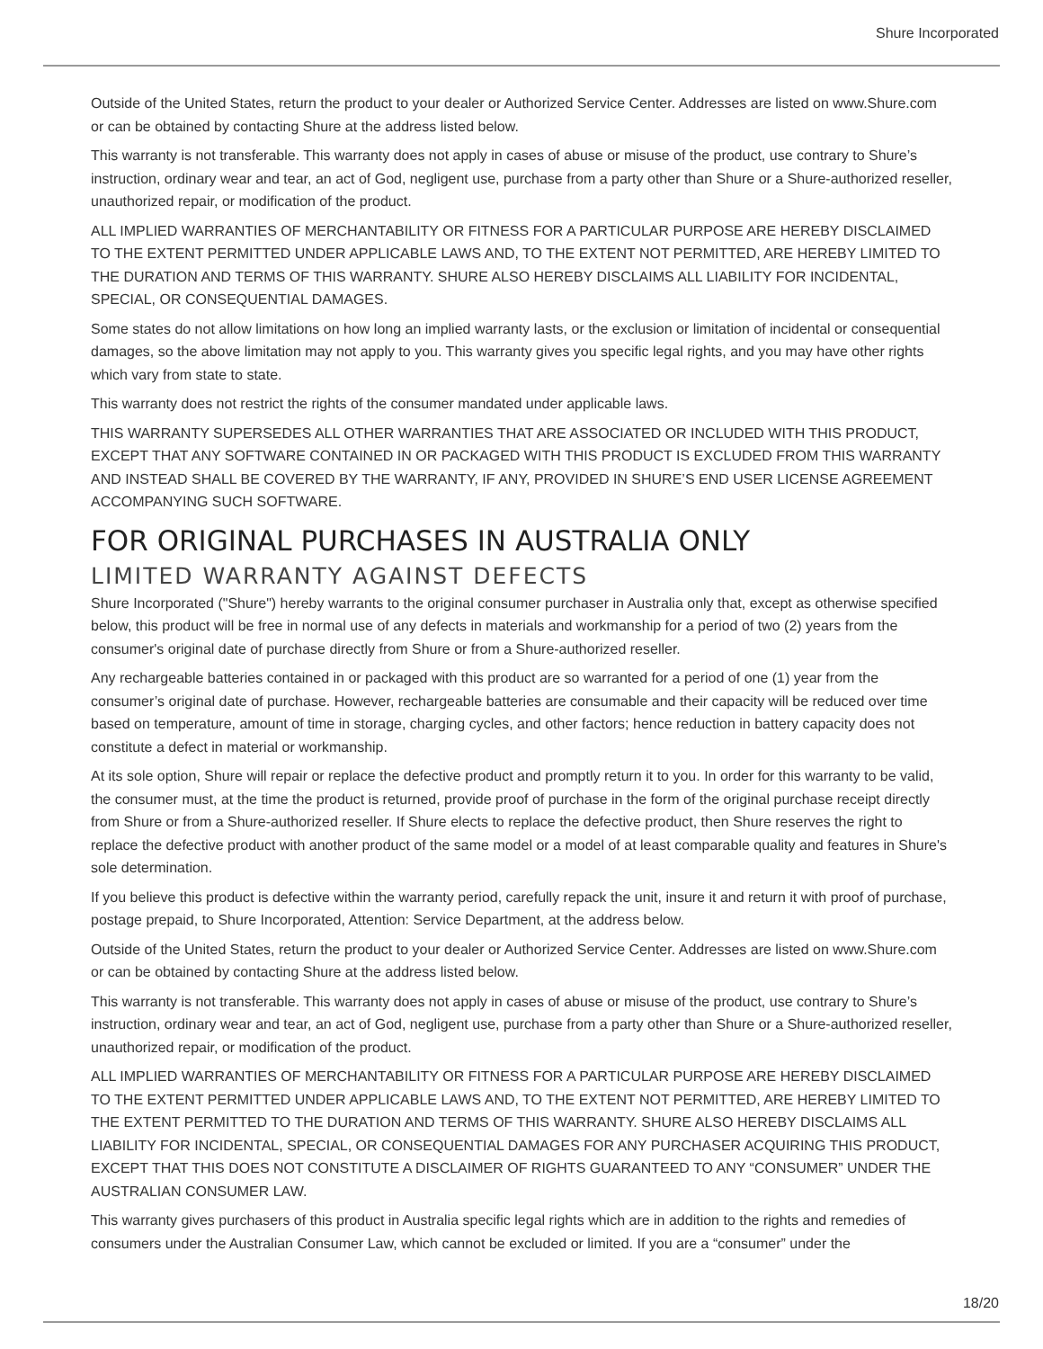Shure Incorporated
Outside of the United States, return the product to your dealer or Authorized Service Center. Addresses are listed on www.Shure.com or can be obtained by contacting Shure at the address listed below.
This warranty is not transferable. This warranty does not apply in cases of abuse or misuse of the product, use contrary to Shure’s instruction, ordinary wear and tear, an act of God, negligent use, purchase from a party other than Shure or a Shure-authorized reseller, unauthorized repair, or modification of the product.
ALL IMPLIED WARRANTIES OF MERCHANTABILITY OR FITNESS FOR A PARTICULAR PURPOSE ARE HEREBY DISCLAIMED TO THE EXTENT PERMITTED UNDER APPLICABLE LAWS AND, TO THE EXTENT NOT PERMITTED, ARE HEREBY LIMITED TO THE DURATION AND TERMS OF THIS WARRANTY. SHURE ALSO HEREBY DISCLAIMS ALL LIABILITY FOR INCIDENTAL, SPECIAL, OR CONSEQUENTIAL DAMAGES.
Some states do not allow limitations on how long an implied warranty lasts, or the exclusion or limitation of incidental or consequential damages, so the above limitation may not apply to you. This warranty gives you specific legal rights, and you may have other rights which vary from state to state.
This warranty does not restrict the rights of the consumer mandated under applicable laws.
THIS WARRANTY SUPERSEDES ALL OTHER WARRANTIES THAT ARE ASSOCIATED OR INCLUDED WITH THIS PRODUCT, EXCEPT THAT ANY SOFTWARE CONTAINED IN OR PACKAGED WITH THIS PRODUCT IS EXCLUDED FROM THIS WARRANTY AND INSTEAD SHALL BE COVERED BY THE WARRANTY, IF ANY, PROVIDED IN SHURE’S END USER LICENSE AGREEMENT ACCOMPANYING SUCH SOFTWARE.
FOR ORIGINAL PURCHASES IN AUSTRALIA ONLY
LIMITED WARRANTY AGAINST DEFECTS
Shure Incorporated ("Shure") hereby warrants to the original consumer purchaser in Australia only that, except as otherwise specified below, this product will be free in normal use of any defects in materials and workmanship for a period of two (2) years from the consumer's original date of purchase directly from Shure or from a Shure-authorized reseller.
Any rechargeable batteries contained in or packaged with this product are so warranted for a period of one (1) year from the consumer’s original date of purchase. However, rechargeable batteries are consumable and their capacity will be reduced over time based on temperature, amount of time in storage, charging cycles, and other factors; hence reduction in battery capacity does not constitute a defect in material or workmanship.
At its sole option, Shure will repair or replace the defective product and promptly return it to you. In order for this warranty to be valid, the consumer must, at the time the product is returned, provide proof of purchase in the form of the original purchase receipt directly from Shure or from a Shure-authorized reseller. If Shure elects to replace the defective product, then Shure reserves the right to replace the defective product with another product of the same model or a model of at least comparable quality and features in Shure's sole determination.
If you believe this product is defective within the warranty period, carefully repack the unit, insure it and return it with proof of purchase, postage prepaid, to Shure Incorporated, Attention: Service Department, at the address below.
Outside of the United States, return the product to your dealer or Authorized Service Center. Addresses are listed on www.Shure.com or can be obtained by contacting Shure at the address listed below.
This warranty is not transferable. This warranty does not apply in cases of abuse or misuse of the product, use contrary to Shure’s instruction, ordinary wear and tear, an act of God, negligent use, purchase from a party other than Shure or a Shure-authorized reseller, unauthorized repair, or modification of the product.
ALL IMPLIED WARRANTIES OF MERCHANTABILITY OR FITNESS FOR A PARTICULAR PURPOSE ARE HEREBY DISCLAIMED TO THE EXTENT PERMITTED UNDER APPLICABLE LAWS AND, TO THE EXTENT NOT PERMITTED, ARE HEREBY LIMITED TO THE EXTENT PERMITTED TO THE DURATION AND TERMS OF THIS WARRANTY. SHURE ALSO HEREBY DISCLAIMS ALL LIABILITY FOR INCIDENTAL, SPECIAL, OR CONSEQUENTIAL DAMAGES FOR ANY PURCHASER ACQUIRING THIS PRODUCT, EXCEPT THAT THIS DOES NOT CONSTITUTE A DISCLAIMER OF RIGHTS GUARANTEED TO ANY “CONSUMER” UNDER THE AUSTRALIAN CONSUMER LAW.
This warranty gives purchasers of this product in Australia specific legal rights which are in addition to the rights and remedies of consumers under the Australian Consumer Law, which cannot be excluded or limited. If you are a “consumer” under the
18/20